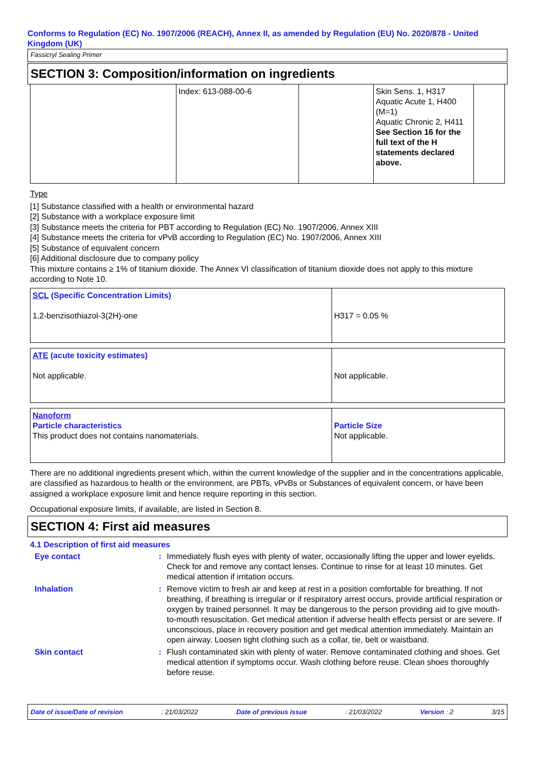Conforms to Regulation (EC) No. 1907/2006 (REACH), Annex II, as amended by Regulation (EU) No. 2020/878 - United Kingdom (UK)
Fassicryl Sealing Primer
SECTION 3: Composition/information on ingredients
| | Index: 613-088-00-6 | | Skin Sens. 1, H317 Aquatic Acute 1, H400 (M=1) Aquatic Chronic 2, H411 See Section 16 for the full text of the H statements declared above. | |
Type
[1] Substance classified with a health or environmental hazard
[2] Substance with a workplace exposure limit
[3] Substance meets the criteria for PBT according to Regulation (EC) No. 1907/2006, Annex XIII
[4] Substance meets the criteria for vPvB according to Regulation (EC) No. 1907/2006, Annex XIII
[5] Substance of equivalent concern
[6] Additional disclosure due to company policy
This mixture contains ≥ 1% of titanium dioxide. The Annex VI classification of titanium dioxide does not apply to this mixture according to Note 10.
| SCL (Specific Concentration Limits) 1,2-benzisothiazol-3(2H)-one | H317 = 0.05 % |
| ATE (acute toxicity estimates) Not applicable. | Not applicable. |
| Nanoform Particle characteristics This product does not contains nanomaterials. | Particle Size Not applicable. |
There are no additional ingredients present which, within the current knowledge of the supplier and in the concentrations applicable, are classified as hazardous to health or the environment, are PBTs, vPvBs or Substances of equivalent concern, or have been assigned a workplace exposure limit and hence require reporting in this section.
Occupational exposure limits, if available, are listed in Section 8.
SECTION 4: First aid measures
4.1 Description of first aid measures
| Eye contact | : | Immediately flush eyes with plenty of water, occasionally lifting the upper and lower eyelids. Check for and remove any contact lenses. Continue to rinse for at least 10 minutes. Get medical attention if irritation occurs. |
| Inhalation | : | Remove victim to fresh air and keep at rest in a position comfortable for breathing. If not breathing, if breathing is irregular or if respiratory arrest occurs, provide artificial respiration or oxygen by trained personnel. It may be dangerous to the person providing aid to give mouth-to-mouth resuscitation. Get medical attention if adverse health effects persist or are severe. If unconscious, place in recovery position and get medical attention immediately. Maintain an open airway. Loosen tight clothing such as a collar, tie, belt or waistband. |
| Skin contact | : | Flush contaminated skin with plenty of water. Remove contaminated clothing and shoes. Get medical attention if symptoms occur. Wash clothing before reuse. Clean shoes thoroughly before reuse. |
Date of issue/Date of revision : 21/03/2022 Date of previous issue : 21/03/2022 Version : 2 3/15